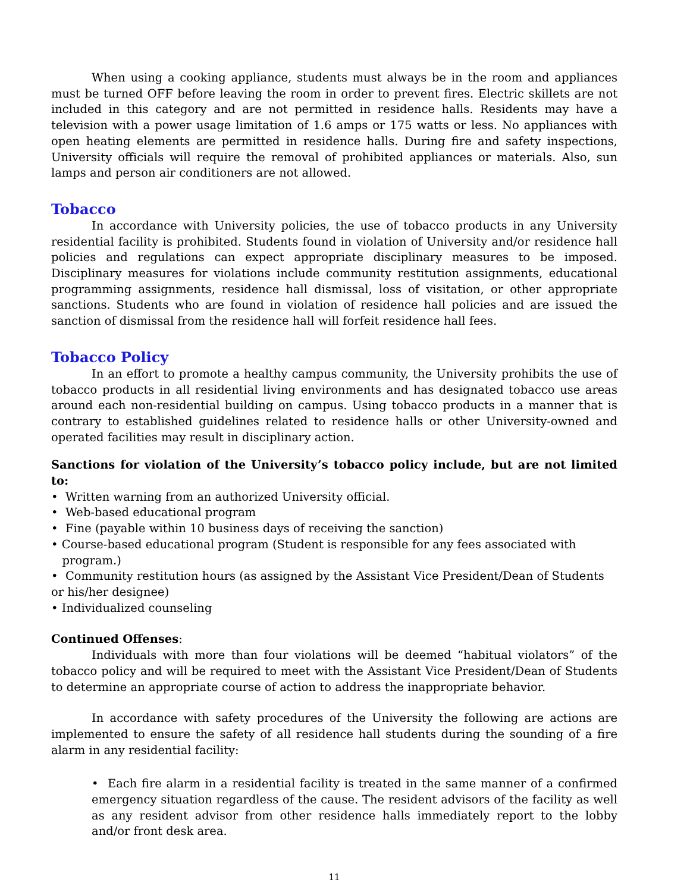When using a cooking appliance, students must always be in the room and appliances must be turned OFF before leaving the room in order to prevent fires. Electric skillets are not included in this category and are not permitted in residence halls. Residents may have a television with a power usage limitation of 1.6 amps or 175 watts or less. No appliances with open heating elements are permitted in residence halls. During fire and safety inspections, University officials will require the removal of prohibited appliances or materials. Also, sun lamps and person air conditioners are not allowed.
Tobacco
In accordance with University policies, the use of tobacco products in any University residential facility is prohibited. Students found in violation of University and/or residence hall policies and regulations can expect appropriate disciplinary measures to be imposed. Disciplinary measures for violations include community restitution assignments, educational programming assignments, residence hall dismissal, loss of visitation, or other appropriate sanctions. Students who are found in violation of residence hall policies and are issued the sanction of dismissal from the residence hall will forfeit residence hall fees.
Tobacco Policy
In an effort to promote a healthy campus community, the University prohibits the use of tobacco products in all residential living environments and has designated tobacco use areas around each non-residential building on campus. Using tobacco products in a manner that is contrary to established guidelines related to residence halls or other University-owned and operated facilities may result in disciplinary action.
Sanctions for violation of the University’s tobacco policy include, but are not limited to:
• Written warning from an authorized University official.
• Web-based educational program
• Fine (payable within 10 business days of receiving the sanction)
• Course-based educational program (Student is responsible for any fees associated with
program.)
• Community restitution hours (as assigned by the Assistant Vice President/Dean of Students or his/her designee)
• Individualized counseling
Continued Offenses:
Individuals with more than four violations will be deemed “habitual violators” of the tobacco policy and will be required to meet with the Assistant Vice President/Dean of Students to determine an appropriate course of action to address the inappropriate behavior.
In accordance with safety procedures of the University the following are actions are implemented to ensure the safety of all residence hall students during the sounding of a fire alarm in any residential facility:
• Each fire alarm in a residential facility is treated in the same manner of a confirmed emergency situation regardless of the cause. The resident advisors of the facility as well as any resident advisor from other residence halls immediately report to the lobby and/or front desk area.
11